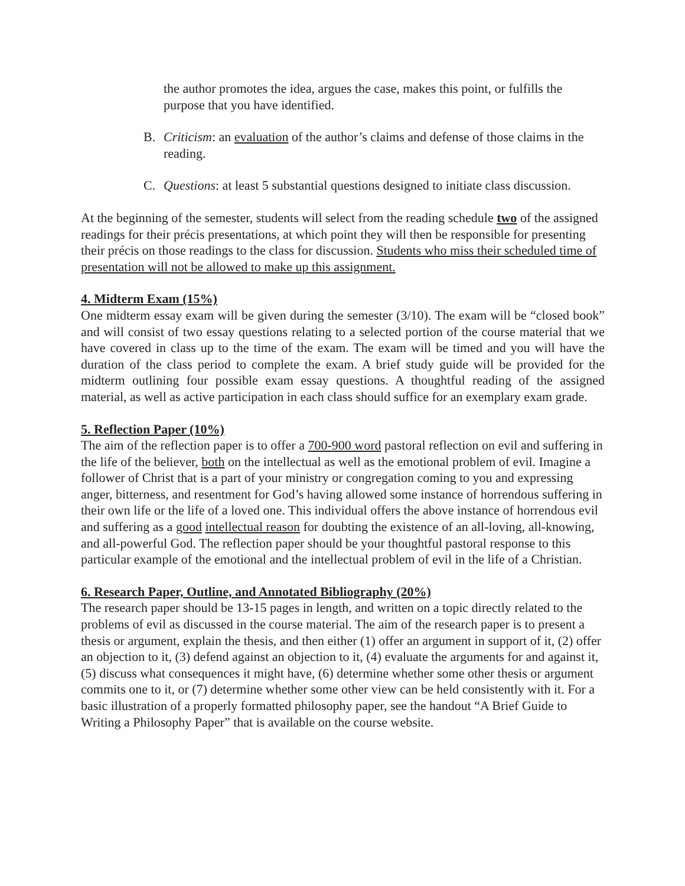the author promotes the idea, argues the case, makes this point, or fulfills the purpose that you have identified.
B. Criticism: an evaluation of the author’s claims and defense of those claims in the reading.
C. Questions: at least 5 substantial questions designed to initiate class discussion.
At the beginning of the semester, students will select from the reading schedule two of the assigned readings for their précis presentations, at which point they will then be responsible for presenting their précis on those readings to the class for discussion. Students who miss their scheduled time of presentation will not be allowed to make up this assignment.
4. Midterm Exam (15%)
One midterm essay exam will be given during the semester (3/10). The exam will be “closed book” and will consist of two essay questions relating to a selected portion of the course material that we have covered in class up to the time of the exam. The exam will be timed and you will have the duration of the class period to complete the exam. A brief study guide will be provided for the midterm outlining four possible exam essay questions. A thoughtful reading of the assigned material, as well as active participation in each class should suffice for an exemplary exam grade.
5. Reflection Paper (10%)
The aim of the reflection paper is to offer a 700-900 word pastoral reflection on evil and suffering in the life of the believer, both on the intellectual as well as the emotional problem of evil. Imagine a follower of Christ that is a part of your ministry or congregation coming to you and expressing anger, bitterness, and resentment for God’s having allowed some instance of horrendous suffering in their own life or the life of a loved one. This individual offers the above instance of horrendous evil and suffering as a good intellectual reason for doubting the existence of an all-loving, all-knowing, and all-powerful God. The reflection paper should be your thoughtful pastoral response to this particular example of the emotional and the intellectual problem of evil in the life of a Christian.
6. Research Paper, Outline, and Annotated Bibliography (20%)
The research paper should be 13-15 pages in length, and written on a topic directly related to the problems of evil as discussed in the course material. The aim of the research paper is to present a thesis or argument, explain the thesis, and then either (1) offer an argument in support of it, (2) offer an objection to it, (3) defend against an objection to it, (4) evaluate the arguments for and against it, (5) discuss what consequences it might have, (6) determine whether some other thesis or argument commits one to it, or (7) determine whether some other view can be held consistently with it. For a basic illustration of a properly formatted philosophy paper, see the handout “A Brief Guide to Writing a Philosophy Paper” that is available on the course website.